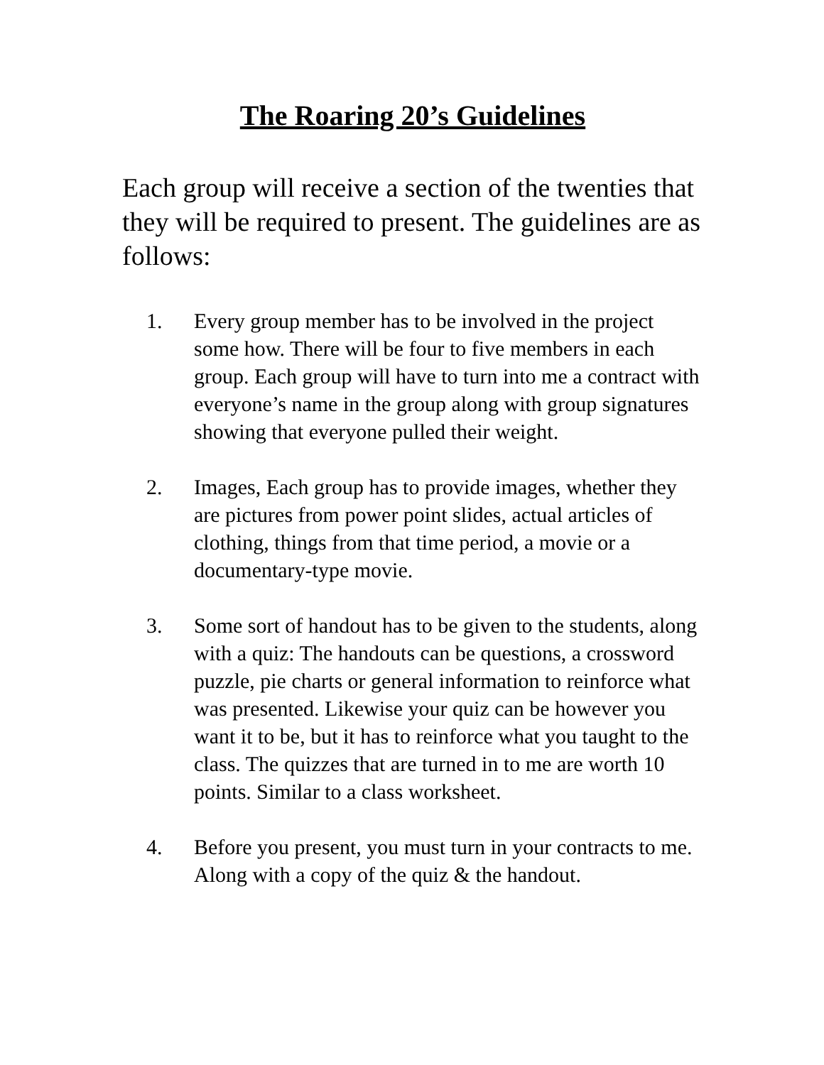The Roaring 20’s Guidelines
Each group will receive a section of the twenties that they will be required to present. The guidelines are as follows:
1. Every group member has to be involved in the project some how. There will be four to five members in each group. Each group will have to turn into me a contract with everyone’s name in the group along with group signatures showing that everyone pulled their weight.
2. Images, Each group has to provide images, whether they are pictures from power point slides, actual articles of clothing, things from that time period, a movie or a documentary-type movie.
3. Some sort of handout has to be given to the students, along with a quiz: The handouts can be questions, a crossword puzzle, pie charts or general information to reinforce what was presented. Likewise your quiz can be however you want it to be, but it has to reinforce what you taught to the class. The quizzes that are turned in to me are worth 10 points. Similar to a class worksheet.
4. Before you present, you must turn in your contracts to me. Along with a copy of the quiz & the handout.